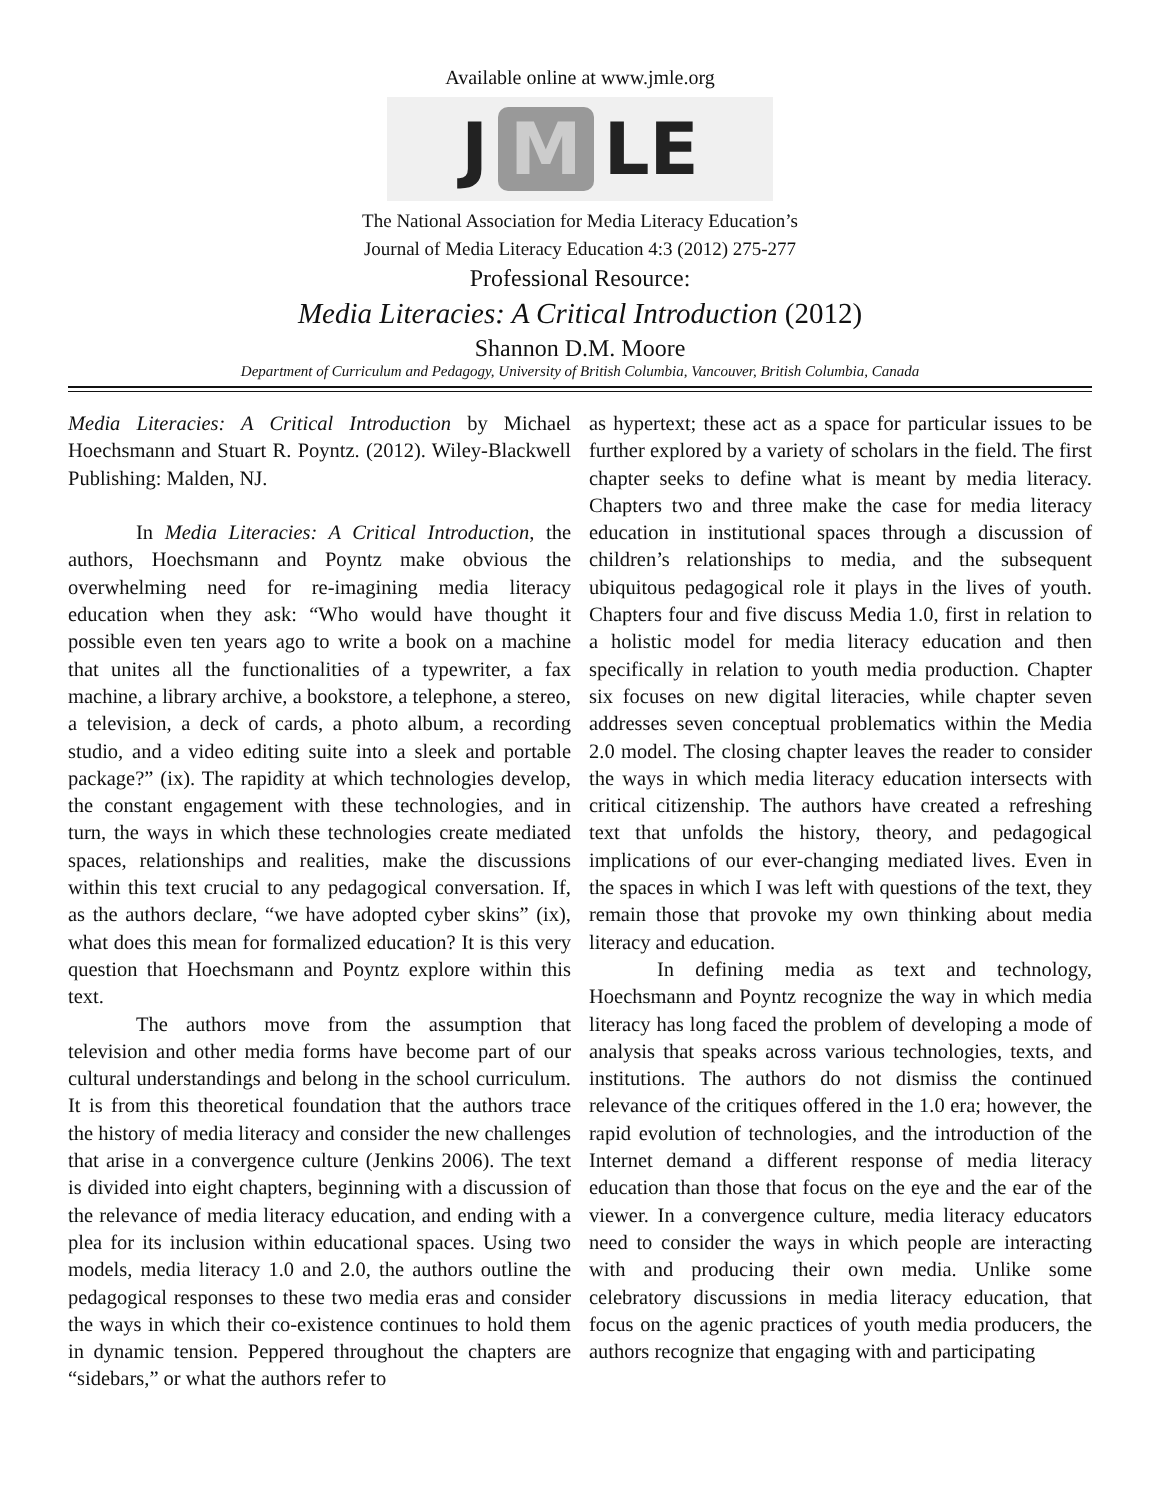Available online at www.jmle.org
J M LE
The National Association for Media Literacy Education’s
Journal of Media Literacy Education 4:3 (2012) 275-277
Professional Resource:
Media Literacies: A Critical Introduction (2012)
Shannon D.M. Moore
Department of Curriculum and Pedagogy, University of British Columbia, Vancouver, British Columbia, Canada
Media Literacies: A Critical Introduction by Michael Hoechsmann and Stuart R. Poyntz. (2012). Wiley-Blackwell Publishing: Malden, NJ.
In Media Literacies: A Critical Introduction, the authors, Hoechsmann and Poyntz make obvious the overwhelming need for re-imagining media literacy education when they ask: “Who would have thought it possible even ten years ago to write a book on a machine that unites all the functionalities of a typewriter, a fax machine, a library archive, a bookstore, a telephone, a stereo, a television, a deck of cards, a photo album, a recording studio, and a video editing suite into a sleek and portable package?” (ix). The rapidity at which technologies develop, the constant engagement with these technologies, and in turn, the ways in which these technologies create mediated spaces, relationships and realities, make the discussions within this text crucial to any pedagogical conversation. If, as the authors declare, “we have adopted cyber skins” (ix), what does this mean for formalized education? It is this very question that Hoechsmann and Poyntz explore within this text.
The authors move from the assumption that television and other media forms have become part of our cultural understandings and belong in the school curriculum. It is from this theoretical foundation that the authors trace the history of media literacy and consider the new challenges that arise in a convergence culture (Jenkins 2006). The text is divided into eight chapters, beginning with a discussion of the relevance of media literacy education, and ending with a plea for its inclusion within educational spaces. Using two models, media literacy 1.0 and 2.0, the authors outline the pedagogical responses to these two media eras and consider the ways in which their co-existence continues to hold them in dynamic tension. Peppered throughout the chapters are “sidebars,” or what the authors refer to
as hypertext; these act as a space for particular issues to be further explored by a variety of scholars in the field. The first chapter seeks to define what is meant by media literacy. Chapters two and three make the case for media literacy education in institutional spaces through a discussion of children’s relationships to media, and the subsequent ubiquitous pedagogical role it plays in the lives of youth. Chapters four and five discuss Media 1.0, first in relation to a holistic model for media literacy education and then specifically in relation to youth media production. Chapter six focuses on new digital literacies, while chapter seven addresses seven conceptual problematics within the Media 2.0 model. The closing chapter leaves the reader to consider the ways in which media literacy education intersects with critical citizenship. The authors have created a refreshing text that unfolds the history, theory, and pedagogical implications of our ever-changing mediated lives. Even in the spaces in which I was left with questions of the text, they remain those that provoke my own thinking about media literacy and education.
In defining media as text and technology, Hoechsmann and Poyntz recognize the way in which media literacy has long faced the problem of developing a mode of analysis that speaks across various technologies, texts, and institutions. The authors do not dismiss the continued relevance of the critiques offered in the 1.0 era; however, the rapid evolution of technologies, and the introduction of the Internet demand a different response of media literacy education than those that focus on the eye and the ear of the viewer. In a convergence culture, media literacy educators need to consider the ways in which people are interacting with and producing their own media. Unlike some celebratory discussions in media literacy education, that focus on the agenic practices of youth media producers, the authors recognize that engaging with and participating